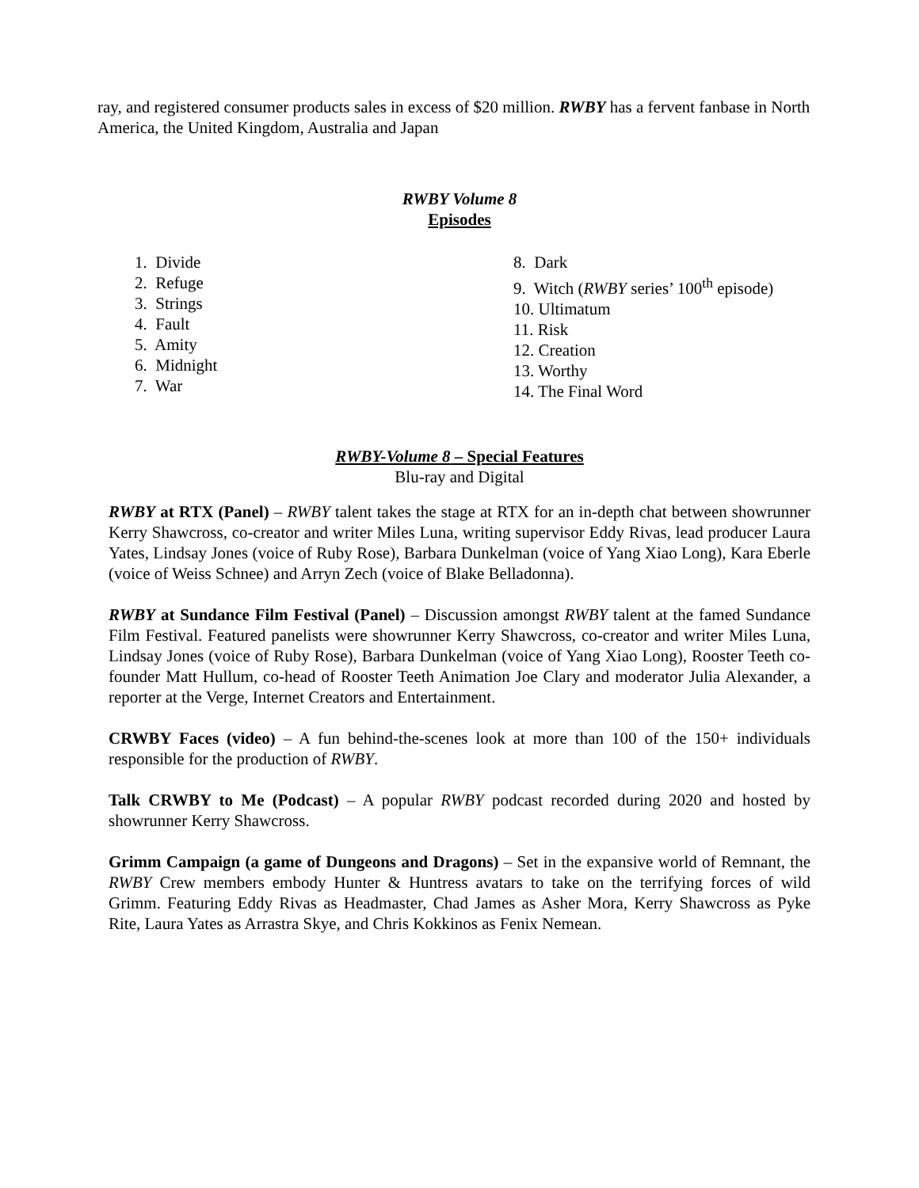ray, and registered consumer products sales in excess of $20 million. RWBY has a fervent fanbase in North America, the United Kingdom, Australia and Japan
RWBY Volume 8
Episodes
1. Divide
2. Refuge
3. Strings
4. Fault
5. Amity
6. Midnight
7. War
8. Dark
9. Witch (RWBY series’ 100<sup>th</sup> episode)
10. Ultimatum
11. Risk
12. Creation
13. Worthy
14. The Final Word
RWBY-Volume 8 – Special Features
Blu-ray and Digital
RWBY at RTX (Panel) – RWBY talent takes the stage at RTX for an in-depth chat between showrunner Kerry Shawcross, co-creator and writer Miles Luna, writing supervisor Eddy Rivas, lead producer Laura Yates, Lindsay Jones (voice of Ruby Rose), Barbara Dunkelman (voice of Yang Xiao Long), Kara Eberle (voice of Weiss Schnee) and Arryn Zech (voice of Blake Belladonna).
RWBY at Sundance Film Festival (Panel) – Discussion amongst RWBY talent at the famed Sundance Film Festival. Featured panelists were showrunner Kerry Shawcross, co-creator and writer Miles Luna, Lindsay Jones (voice of Ruby Rose), Barbara Dunkelman (voice of Yang Xiao Long), Rooster Teeth co-founder Matt Hullum, co-head of Rooster Teeth Animation Joe Clary and moderator Julia Alexander, a reporter at the Verge, Internet Creators and Entertainment.
CRWBY Faces (video) – A fun behind-the-scenes look at more than 100 of the 150+ individuals responsible for the production of RWBY.
Talk CRWBY to Me (Podcast) – A popular RWBY podcast recorded during 2020 and hosted by showrunner Kerry Shawcross.
Grimm Campaign (a game of Dungeons and Dragons) – Set in the expansive world of Remnant, the RWBY Crew members embody Hunter & Huntress avatars to take on the terrifying forces of wild Grimm. Featuring Eddy Rivas as Headmaster, Chad James as Asher Mora, Kerry Shawcross as Pyke Rite, Laura Yates as Arrastra Skye, and Chris Kokkinos as Fenix Nemean.